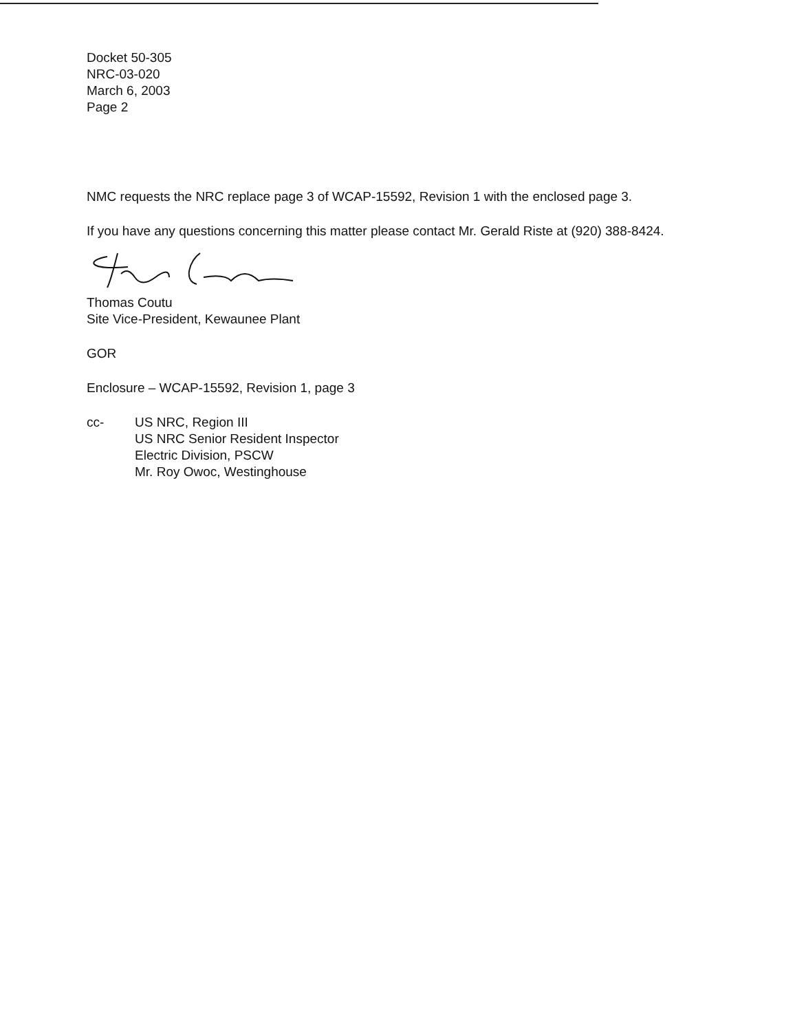Docket 50-305
NRC-03-020
March 6, 2003
Page 2
NMC requests the NRC replace page 3 of WCAP-15592, Revision 1 with the enclosed page 3.
If you have any questions concerning this matter please contact Mr. Gerald Riste at (920) 388-8424.
Thomas Coutu
Site Vice-President, Kewaunee Plant
GOR
Enclosure – WCAP-15592, Revision 1, page 3
cc- US NRC, Region III
US NRC Senior Resident Inspector
Electric Division, PSCW
Mr. Roy Owoc, Westinghouse